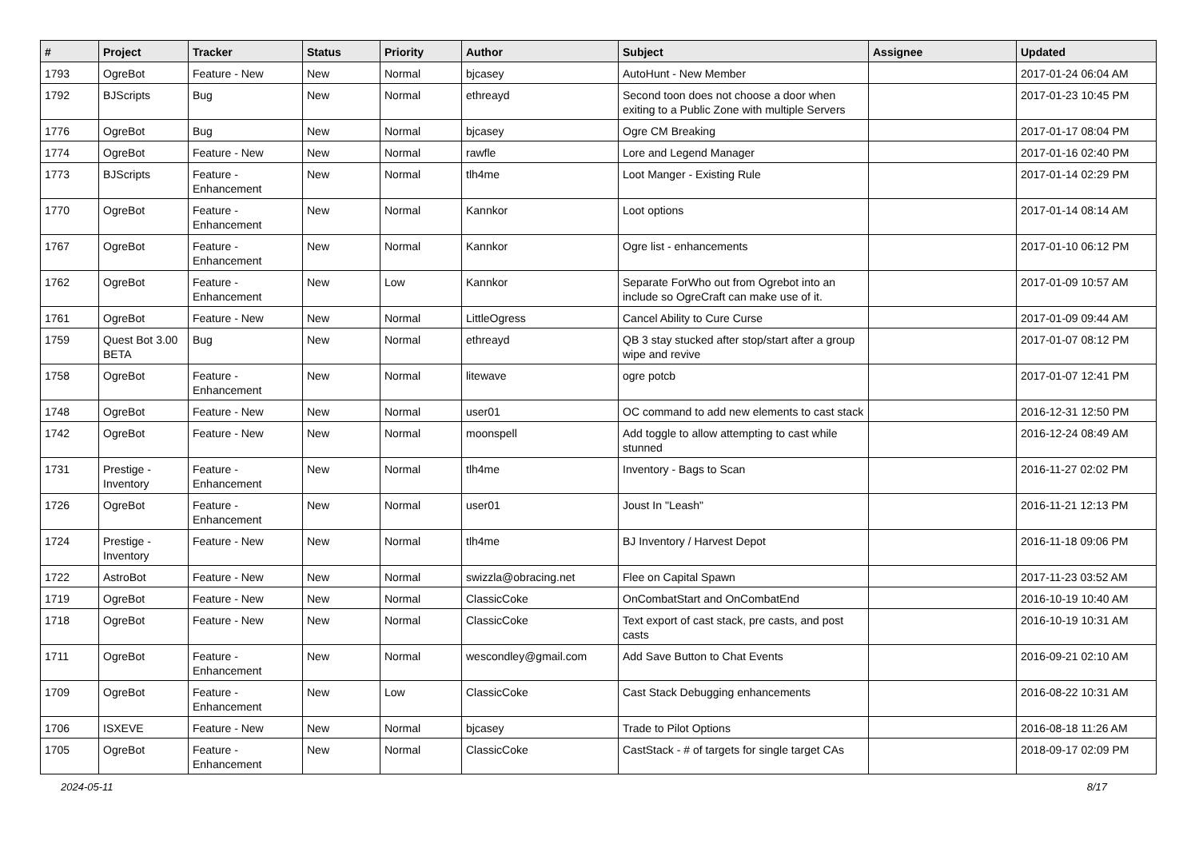| # | Project | Tracker | Status | Priority | Author | Subject | Assignee | Updated |
| --- | --- | --- | --- | --- | --- | --- | --- | --- |
| 1793 | OgreBot | Feature - New | New | Normal | bjcasey | AutoHunt - New Member | | 2017-01-24 06:04 AM |
| 1792 | BJScripts | Bug | New | Normal | ethreayd | Second toon does not choose a door when exiting to a Public Zone with multiple Servers | | 2017-01-23 10:45 PM |
| 1776 | OgreBot | Bug | New | Normal | bjcasey | Ogre CM Breaking | | 2017-01-17 08:04 PM |
| 1774 | OgreBot | Feature - New | New | Normal | rawfle | Lore and Legend Manager | | 2017-01-16 02:40 PM |
| 1773 | BJScripts | Feature - Enhancement | New | Normal | tlh4me | Loot Manger - Existing Rule | | 2017-01-14 02:29 PM |
| 1770 | OgreBot | Feature - Enhancement | New | Normal | Kannkor | Loot options | | 2017-01-14 08:14 AM |
| 1767 | OgreBot | Feature - Enhancement | New | Normal | Kannkor | Ogre list - enhancements | | 2017-01-10 06:12 PM |
| 1762 | OgreBot | Feature - Enhancement | New | Low | Kannkor | Separate ForWho out from Ogrebot into an include so OgreCraft can make use of it. | | 2017-01-09 10:57 AM |
| 1761 | OgreBot | Feature - New | New | Normal | LittleOgress | Cancel Ability to Cure Curse | | 2017-01-09 09:44 AM |
| 1759 | Quest Bot 3.00 BETA | Bug | New | Normal | ethreayd | QB 3 stay stucked after stop/start after a group wipe and revive | | 2017-01-07 08:12 PM |
| 1758 | OgreBot | Feature - Enhancement | New | Normal | litewave | ogre potcb | | 2017-01-07 12:41 PM |
| 1748 | OgreBot | Feature - New | New | Normal | user01 | OC command to add new elements to cast stack | | 2016-12-31 12:50 PM |
| 1742 | OgreBot | Feature - New | New | Normal | moonspell | Add toggle to allow attempting to cast while stunned | | 2016-12-24 08:49 AM |
| 1731 | Prestige - Inventory | Feature - Enhancement | New | Normal | tlh4me | Inventory - Bags to Scan | | 2016-11-27 02:02 PM |
| 1726 | OgreBot | Feature - Enhancement | New | Normal | user01 | Joust In "Leash" | | 2016-11-21 12:13 PM |
| 1724 | Prestige - Inventory | Feature - New | New | Normal | tlh4me | BJ Inventory / Harvest Depot | | 2016-11-18 09:06 PM |
| 1722 | AstroBot | Feature - New | New | Normal | swizzla@obracing.net | Flee on Capital Spawn | | 2017-11-23 03:52 AM |
| 1719 | OgreBot | Feature - New | New | Normal | ClassicCoke | OnCombatStart and OnCombatEnd | | 2016-10-19 10:40 AM |
| 1718 | OgreBot | Feature - New | New | Normal | ClassicCoke | Text export of cast stack, pre casts, and post casts | | 2016-10-19 10:31 AM |
| 1711 | OgreBot | Feature - Enhancement | New | Normal | wescondley@gmail.com | Add Save Button to Chat Events | | 2016-09-21 02:10 AM |
| 1709 | OgreBot | Feature - Enhancement | New | Low | ClassicCoke | Cast Stack Debugging enhancements | | 2016-08-22 10:31 AM |
| 1706 | ISXEVE | Feature - New | New | Normal | bjcasey | Trade to Pilot Options | | 2016-08-18 11:26 AM |
| 1705 | OgreBot | Feature - Enhancement | New | Normal | ClassicCoke | CastStack - # of targets for single target CAs | | 2018-09-17 02:09 PM |
2024-05-11 8/17